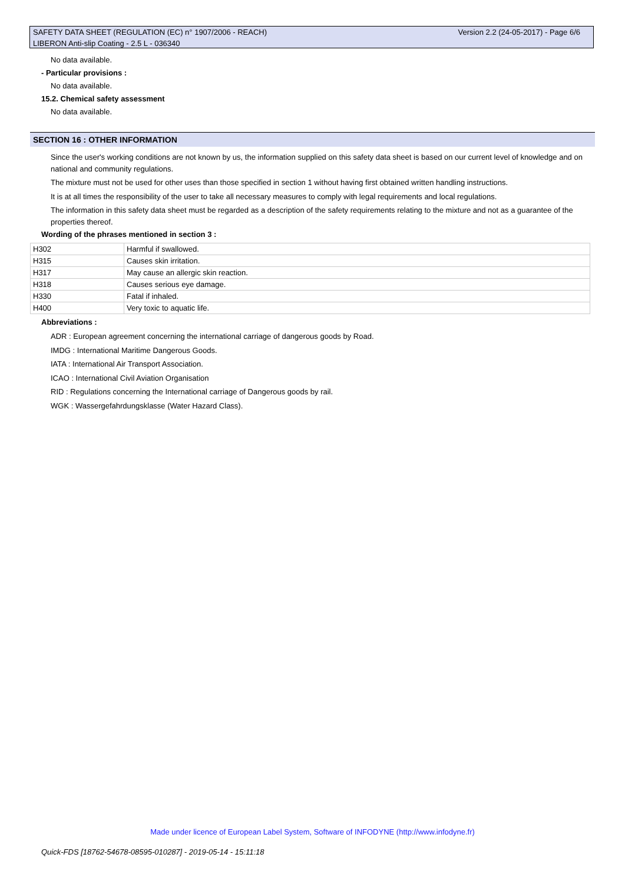SAFETY DATA SHEET (REGULATION (EC) n° 1907/2006 - REACH)
LIBERON Anti-slip Coating - 2.5 L - 036340
Version 2.2 (24-05-2017) - Page 6/6
No data available.
- Particular provisions :
No data available.
15.2. Chemical safety assessment
No data available.
SECTION 16 : OTHER INFORMATION
Since the user's working conditions are not known by us, the information supplied on this safety data sheet is based on our current level of knowledge and on national and community regulations.
The mixture must not be used for other uses than those specified in section 1 without having first obtained written handling instructions.
It is at all times the responsibility of the user to take all necessary measures to comply with legal requirements and local regulations.
The information in this safety data sheet must be regarded as a description of the safety requirements relating to the mixture and not as a guarantee of the properties thereof.
Wording of the phrases mentioned in section 3 :
| H302 | Harmful if swallowed. |
| H315 | Causes skin irritation. |
| H317 | May cause an allergic skin reaction. |
| H318 | Causes serious eye damage. |
| H330 | Fatal if inhaled. |
| H400 | Very toxic to aquatic life. |
Abbreviations :
ADR : European agreement concerning the international carriage of dangerous goods by Road.
IMDG : International Maritime Dangerous Goods.
IATA : International Air Transport Association.
ICAO : International Civil Aviation Organisation
RID : Regulations concerning the International carriage of Dangerous goods by rail.
WGK : Wassergefahrdungsklasse (Water Hazard Class).
Made under licence of European Label System, Software of INFODYNE (http://www.infodyne.fr)
Quick-FDS [18762-54678-08595-010287] - 2019-05-14 - 15:11:18